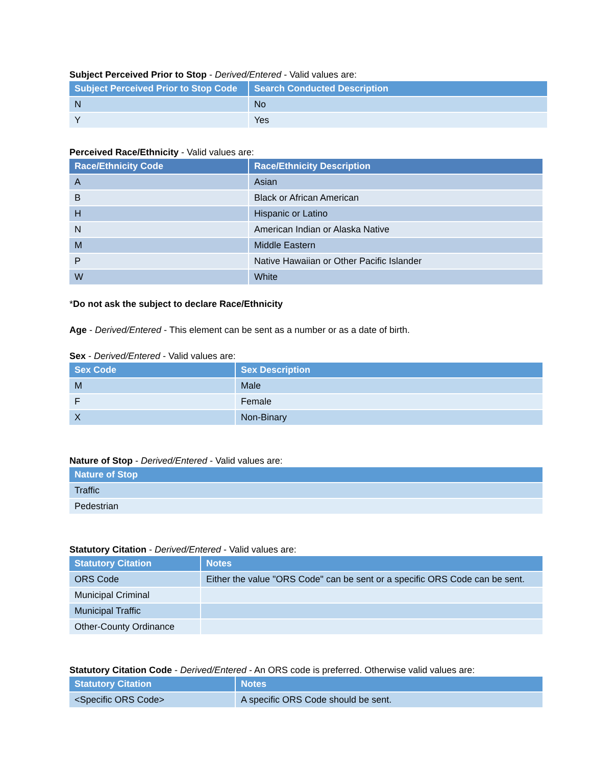Subject Perceived Prior to Stop - Derived/Entered - Valid values are:
| Subject Perceived Prior to Stop Code | Search Conducted Description |
| --- | --- |
| N | No |
| Y | Yes |
Perceived Race/Ethnicity - Valid values are:
| Race/Ethnicity Code | Race/Ethnicity Description |
| --- | --- |
| A | Asian |
| B | Black or African American |
| H | Hispanic or Latino |
| N | American Indian or Alaska Native |
| M | Middle Eastern |
| P | Native Hawaiian or Other Pacific Islander |
| W | White |
*Do not ask the subject to declare Race/Ethnicity
Age - Derived/Entered - This element can be sent as a number or as a date of birth.
Sex - Derived/Entered - Valid values are:
| Sex Code | Sex Description |
| --- | --- |
| M | Male |
| F | Female |
| X | Non-Binary |
Nature of Stop - Derived/Entered - Valid values are:
| Nature of Stop |
| --- |
| Traffic |
| Pedestrian |
Statutory Citation - Derived/Entered - Valid values are:
| Statutory Citation | Notes |
| --- | --- |
| ORS Code | Either the value "ORS Code" can be sent or a specific ORS Code can be sent. |
| Municipal Criminal | |
| Municipal Traffic | |
| Other-County Ordinance | |
Statutory Citation Code - Derived/Entered - An ORS code is preferred. Otherwise valid values are:
| Statutory Citation | Notes |
| --- | --- |
| <Specific ORS Code> | A specific ORS Code should be sent. |